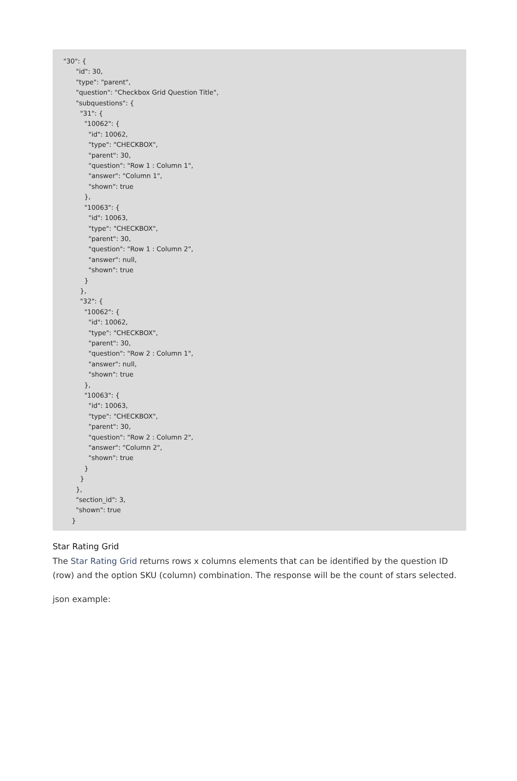"30": { "id": 30, "type": "parent", "question": "Checkbox Grid Question Title", "subquestions": { "31": { "10062": { "id": 10062, "type": "CHECKBOX", "parent": 30, "question": "Row 1 : Column 1", "answer": "Column 1", "shown": true }, "10063": { "id": 10063, "type": "CHECKBOX", "parent": 30, "question": "Row 1 : Column 2", "answer": null, "shown": true } }, "32": { "10062": { "id": 10062, "type": "CHECKBOX", "parent": 30, "question": "Row 2 : Column 1", "answer": null, "shown": true }, "10063": { "id": 10063, "type": "CHECKBOX", "parent": 30, "question": "Row 2 : Column 2", "answer": "Column 2", "shown": true } } }, "section_id": 3, "shown": true }
Star Rating Grid
The Star Rating Grid returns rows x columns elements that can be identified by the question ID (row) and the option SKU (column) combination. The response will be the count of stars selected.
json example: